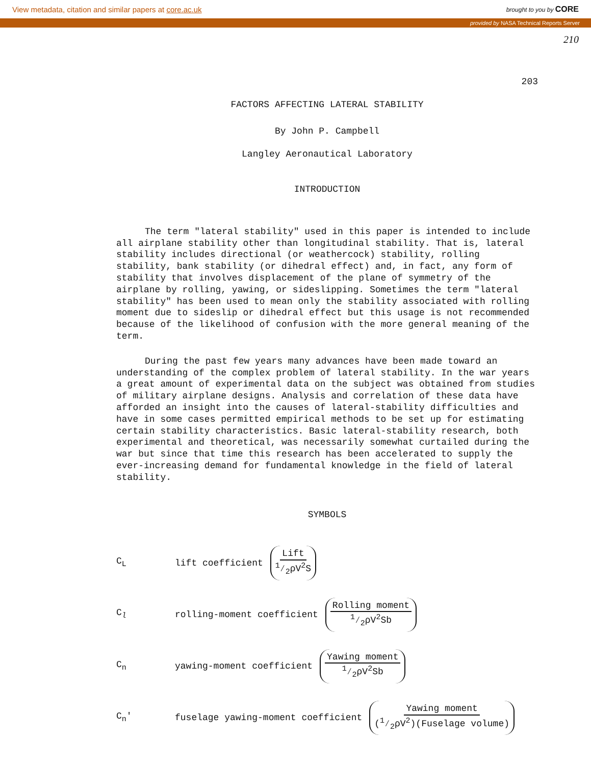View metadata, citation and similar papers at core.ac.uk brought to you by CORE
provided by NASA Technical Reports Server
210
203
FACTORS AFFECTING LATERAL STABILITY
By John P. Campbell
Langley Aeronautical Laboratory
INTRODUCTION
The term "lateral stability" used in this paper is intended to include all airplane stability other than longitudinal stability. That is, lateral stability includes directional (or weathercock) stability, rolling stability, bank stability (or dihedral effect) and, in fact, any form of stability that involves displacement of the plane of symmetry of the airplane by rolling, yawing, or sideslipping. Sometimes the term "lateral stability" has been used to mean only the stability associated with rolling moment due to sideslip or dihedral effect but this usage is not recommended because of the likelihood of confusion with the more general meaning of the term.
During the past few years many advances have been made toward an understanding of the complex problem of lateral stability. In the war years a great amount of experimental data on the subject was obtained from studies of military airplane designs. Analysis and correlation of these data have afforded an insight into the causes of lateral-stability difficulties and have in some cases permitted empirical methods to be set up for estimating certain stability characteristics. Basic lateral-stability research, both experimental and theoretical, was necessarily somewhat curtailed during the war but since that time this research has been accelerated to supply the ever-increasing demand for fundamental knowledge in the field of lateral stability.
SYMBOLS
C<sub>L</sub> lift coefficient Lift 1⁄2ρV<sup>2</sup>S
C<sub>l</sub> rolling-moment coefficient Rolling moment 1⁄2ρV<sup>2</sup>Sb
C<sub>n</sub> yawing-moment coefficient Yawing moment 1⁄2ρV<sup>2</sup>Sb
C<sub>n</sub>' fuselage yawing-moment coefficient Yawing moment (1⁄2ρV<sup>2</sup>)(Fuselage volume)